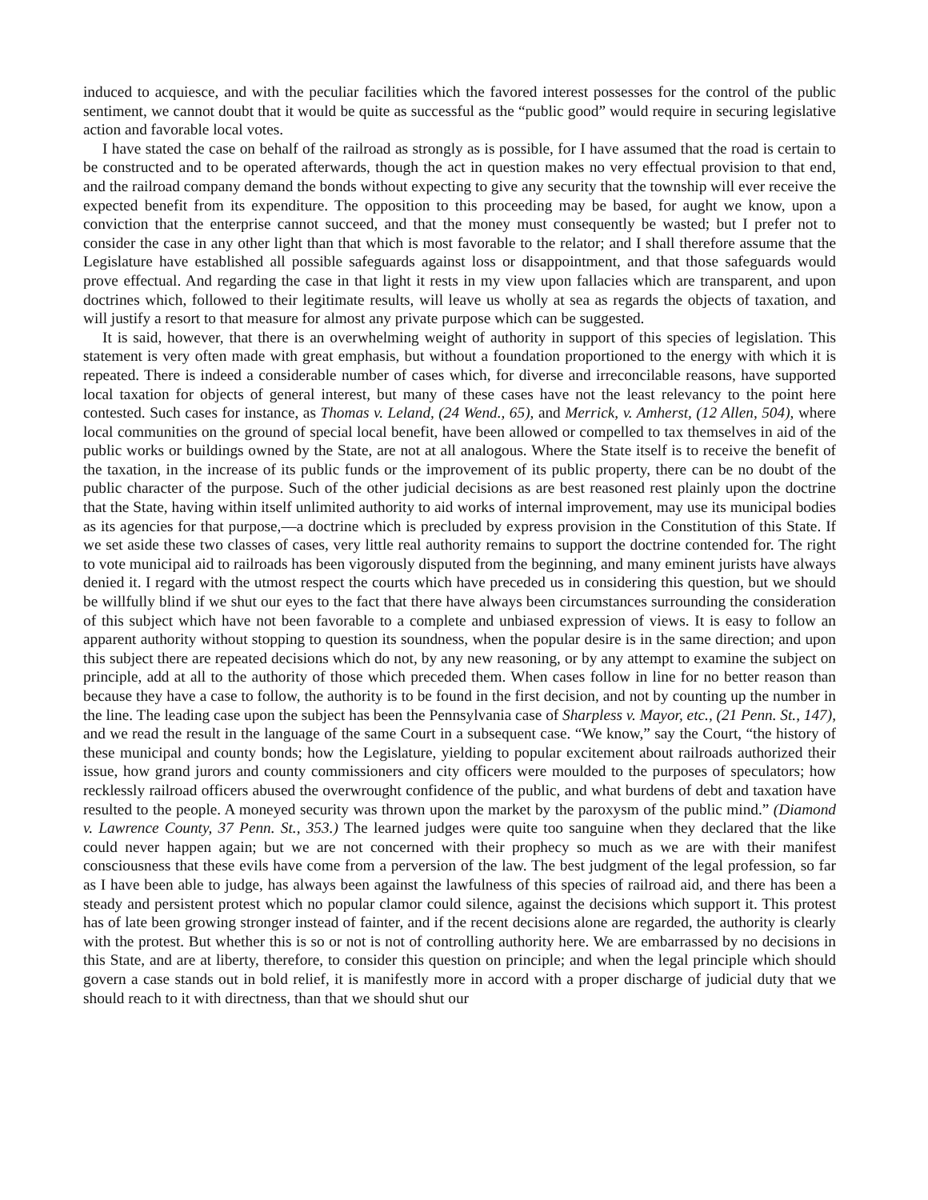induced to acquiesce, and with the peculiar facilities which the favored interest possesses for the control of the public sentiment, we cannot doubt that it would be quite as successful as the “public good” would require in securing legislative action and favorable local votes.
I have stated the case on behalf of the railroad as strongly as is possible, for I have assumed that the road is certain to be constructed and to be operated afterwards, though the act in question makes no very effectual provision to that end, and the railroad company demand the bonds without expecting to give any security that the township will ever receive the expected benefit from its expenditure. The opposition to this proceeding may be based, for aught we know, upon a conviction that the enterprise cannot succeed, and that the money must consequently be wasted; but I prefer not to consider the case in any other light than that which is most favor­able to the relator; and I shall therefore assume that the Legislature have established all possible safeguards against loss or disappointment, and that those safeguards would prove effectual. And regarding the case in that light it rests in my view upon fallacies which are transparent, and upon doctrines which, followed to their legitimate results, will leave us wholly at sea as regards the objects of taxation, and will justify a resort to that measure for almost any private purpose which can be suggested.
It is said, however, that there is an overwhelming weight of authority in support of this species of legislation. This statement is very often made with great emphasis, but without a foundation proportioned to the energy with which it is repeated. There is indeed a considerable number of cases which, for diverse and irreconcilable reasons, have supported local taxation for objects of general interest, but many of these cases have not the least relevancy to the point here contested. Such cases for instance, as Thomas v. Leland, (24 Wend., 65), and Merrick, v. Amherst, (12 Allen, 504), where local communities on the ground of special local benefit, have been allowed or compelled to tax themselves in aid of the public works or buildings owned by the State, are not at all analogous. Where the State itself is to receive the benefit of the taxation, in the increase of its public funds or the improvement of its public property, there can be no doubt of the public character of the purpose. Such of the other judicial decisions as are best reasoned rest plainly upon the doctrine that the State, having within itself unlimited authority to aid works of internal improvement, may use its municipal bodies as its agencies for that purpose,—a doctrine which is precluded by express provision in the Constitution of this State. If we set aside these two classes of cases, very little real authority remains to support the doctrine contended for. The right to vote municipal aid to railroads has been vigorously disputed from the beginning, and many eminent jurists have always denied it. I regard with the utmost respect the courts which have preceded us in considering this question, but we should be willfully blind if we shut our eyes to the fact that there have always been circumstances surrounding the consideration of this subject which have not been favorable to a complete and unbiased expression of views. It is easy to follow an apparent authority without stopping to question its soundness, when the popular desire is in the same direction; and upon this subject there are repeated decisions which do not, by any new reasoning, or by any attempt to examine the subject on principle, add at all to the authority of those which preceded them. When cases follow in line for no better reason than because they have a case to follow, the authority is to be found in the first decision, and not by counting up the number in the line. The leading case upon the subject has been the Pennsylvania case of Sharpless v. Mayor, etc., (21 Penn. St., 147), and we read the result in the language of the same Court in a subsequent case. “We know,” say the Court, “the history of these municipal and county bonds; how the Legislature, yielding to popular excitement about railroads authorized their issue, how grand jurors and county commissioners and city officers were moulded to the purposes of speculators; how recklessly railroad officers abused the overwrought confidence of the public, and what burdens of debt and taxation have resulted to the people. A moneyed security was thrown upon the market by the paroxysm of the public mind.” (Diamond v. Lawrence County, 37 Penn. St., 353.) The learned judges were quite too sanguine when they declared that the like could never happen again; but we are not concerned with their prophecy so much as we are with their manifest consciousness that these evils have come from a perversion of the law. The best judgment of the legal profession, so far as I have been able to judge, has always been against the lawfulness of this species of railroad aid, and there has been a steady and persistent protest which no popular clamor could silence, against the decisions which support it. This protest has of late been growing stronger instead of fainter, and if the recent decisions alone are regarded, the authority is clearly with the protest. But whether this is so or not is not of controlling authority here. We are embarrassed by no decisions in this State, and are at liberty, therefore, to consider this question on principle; and when the legal principle which should govern a case stands out in bold relief, it is manifestly more in accord with a proper discharge of judicial duty that we should reach to it with directness, than that we should shut our